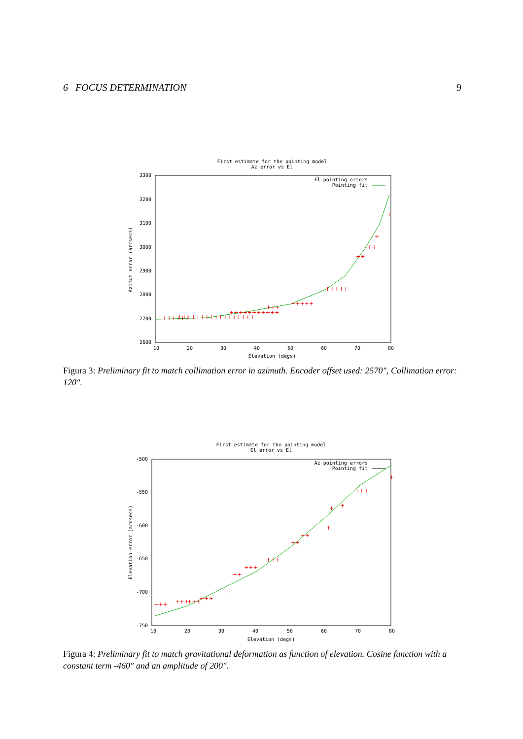6 FOCUS DETERMINATION 9
First estimate for the pointing model
Az error vs El
3300
3200
3100
3000
2900
2800
2700
2600
10
20
30
40
50
60
70
80
Elevation (degs)
Azimut error (arcsecs)
El pointing errors
Pointing fit
+++++++
+++++++++++++++++
+++++++++++
+++
+++++
+++++
++
+++
+
+
Figura 3: Preliminary fit to match collimation error in azimuth. Encoder offset used: 2570″, Collimation error: 120″.
First estimate for the pointing model
El error vs El
-500
-550
-600
-650
-700
-750
10
20
30
40
50
60
70
80
Elevation (degs)
Elevation error (arcsecs)
Az pointing errors
Pointing fit
+++
+++
+++
+++
+
++
+++
+++
++
++
+
+
+
+++
+
Figura 4: Preliminary fit to match gravitational deformation as function of elevation. Cosine function with a constant term -460″ and an amplitude of 200″.